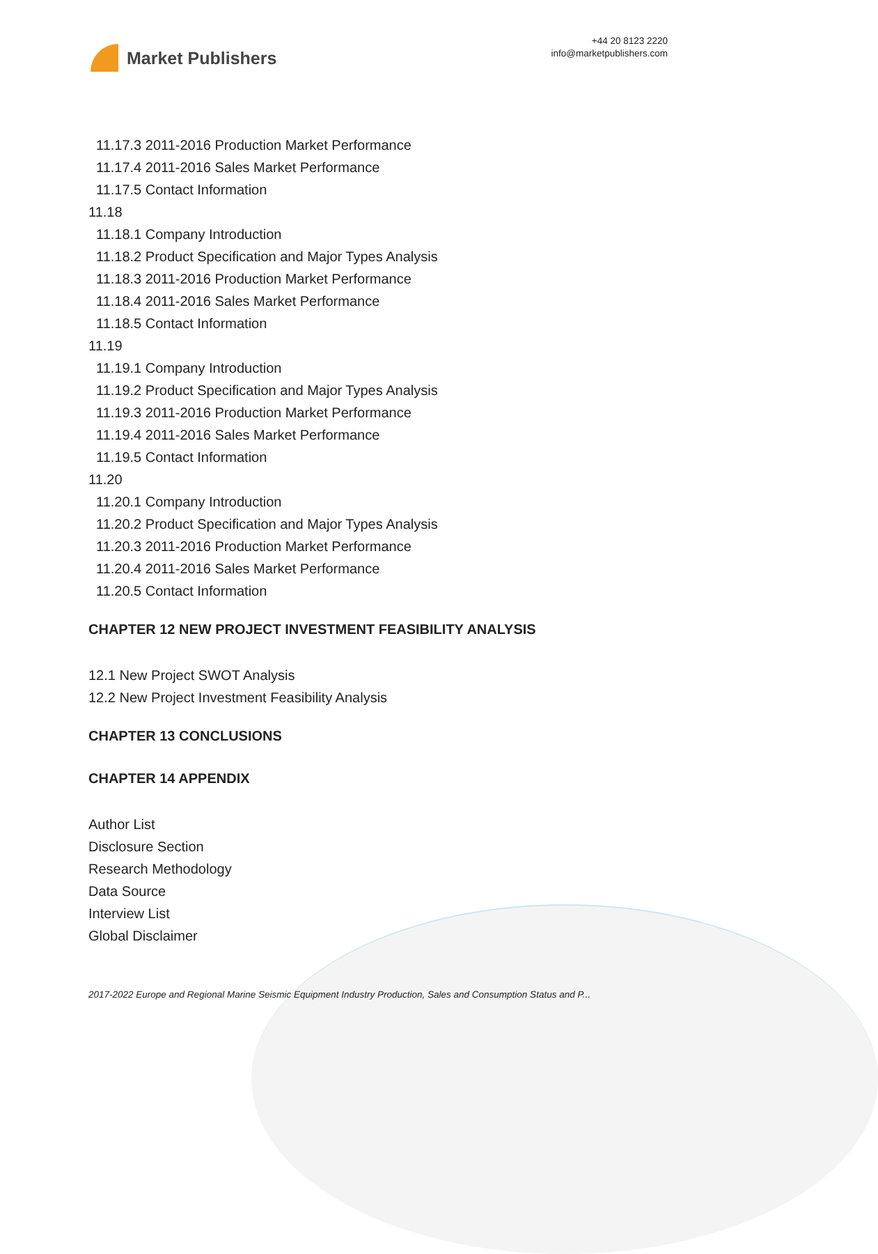Market Publishers
+44 20 8123 2220
info@marketpublishers.com
11.17.3 2011-2016 Production Market Performance
11.17.4 2011-2016 Sales Market Performance
11.17.5 Contact Information
11.18
11.18.1 Company Introduction
11.18.2 Product Specification and Major Types Analysis
11.18.3 2011-2016 Production Market Performance
11.18.4 2011-2016 Sales Market Performance
11.18.5 Contact Information
11.19
11.19.1 Company Introduction
11.19.2 Product Specification and Major Types Analysis
11.19.3 2011-2016 Production Market Performance
11.19.4 2011-2016 Sales Market Performance
11.19.5 Contact Information
11.20
11.20.1 Company Introduction
11.20.2 Product Specification and Major Types Analysis
11.20.3 2011-2016 Production Market Performance
11.20.4 2011-2016 Sales Market Performance
11.20.5 Contact Information
CHAPTER 12 NEW PROJECT INVESTMENT FEASIBILITY ANALYSIS
12.1 New Project SWOT Analysis
12.2 New Project Investment Feasibility Analysis
CHAPTER 13 CONCLUSIONS
CHAPTER 14 APPENDIX
Author List
Disclosure Section
Research Methodology
Data Source
Interview List
Global Disclaimer
2017-2022 Europe and Regional Marine Seismic Equipment Industry Production, Sales and Consumption Status and P...